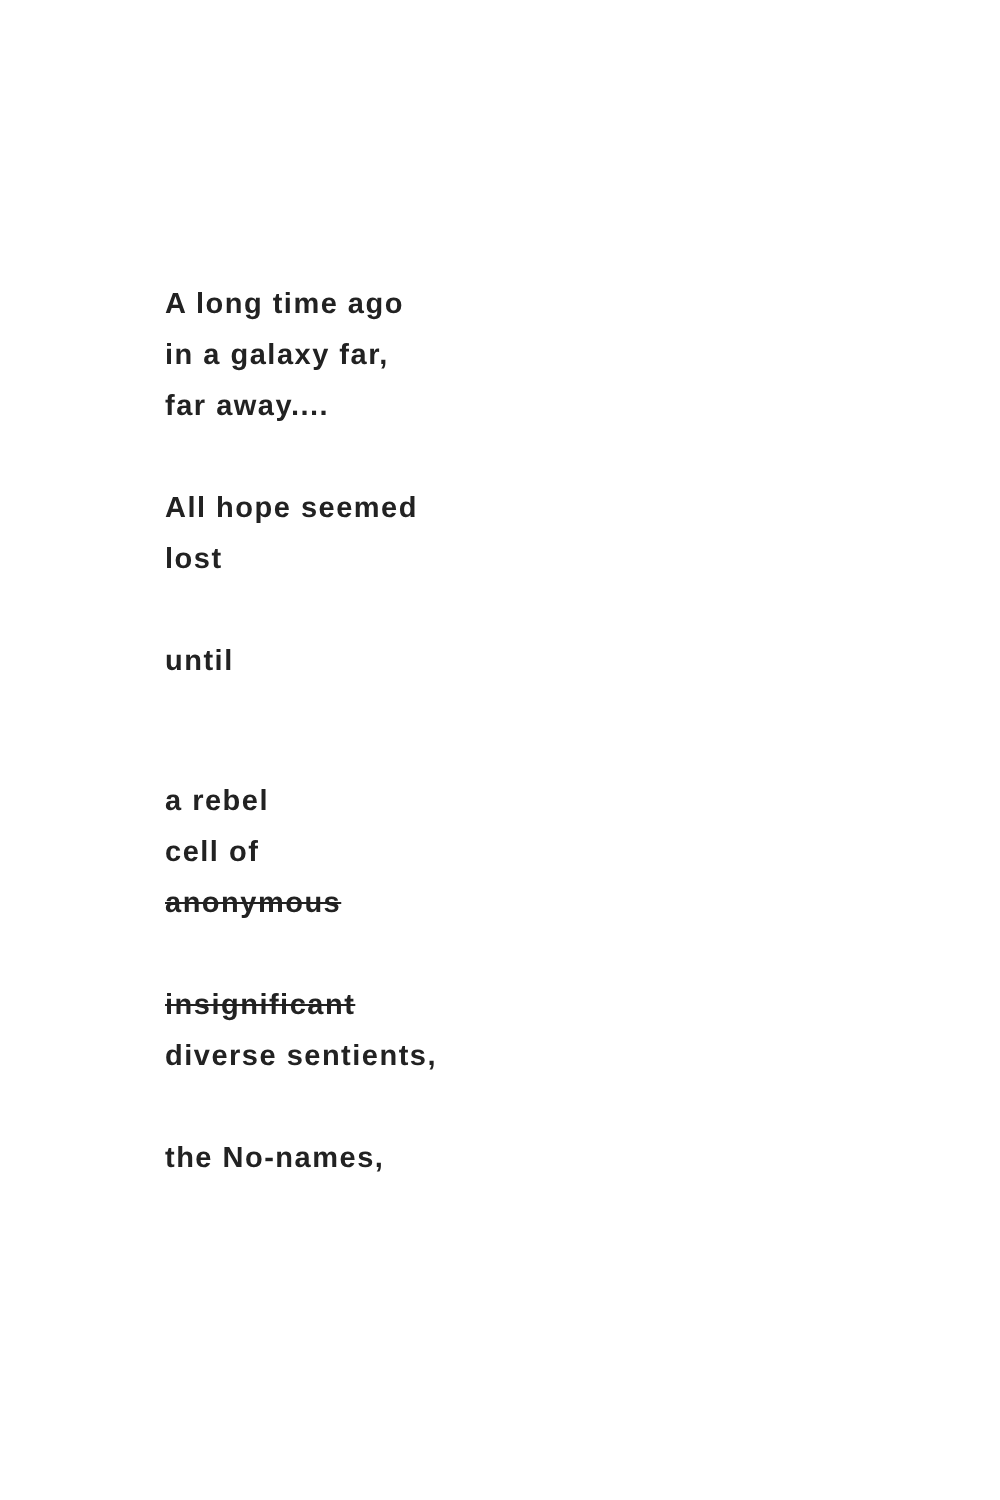A long time ago
in a galaxy far,
far away....
All hope seemed
lost
until
a rebel
cell of
anonymous
insignificant
diverse sentients,
the No-names,